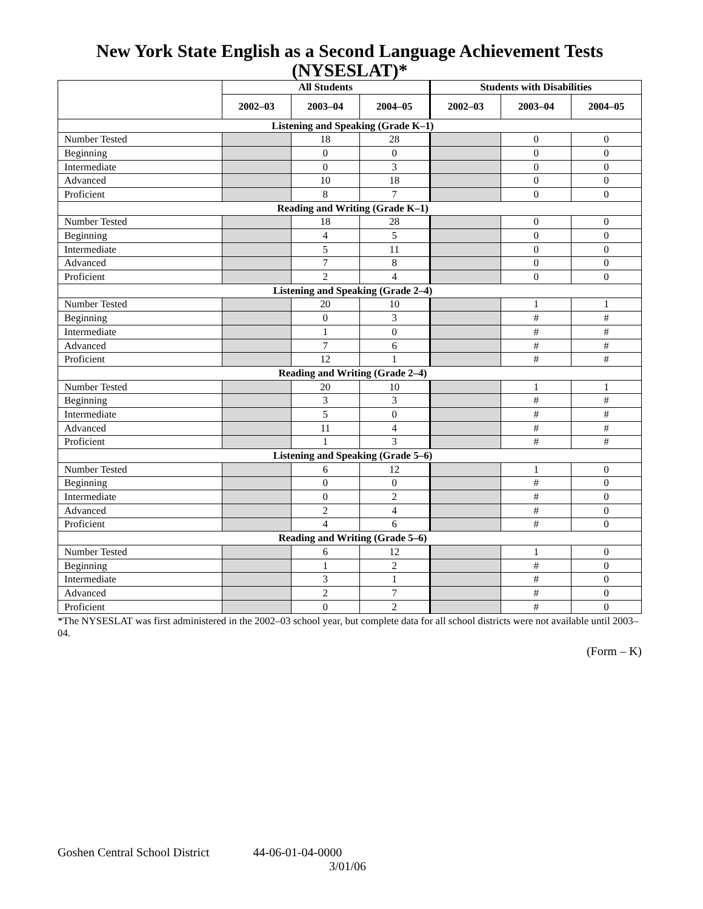New York State English as a Second Language Achievement Tests (NYSESLAT)*
| | All Students | | | Students with Disabilities | | |
| --- | --- | --- | --- | --- | --- | --- |
| | 2002–03 | 2003–04 | 2004–05 | 2002–03 | 2003–04 | 2004–05 |
| Listening and Speaking (Grade K–1) | | | | | | |
| Number Tested | | 18 | 28 | | 0 | 0 |
| Beginning | | 0 | 0 | | 0 | 0 |
| Intermediate | | 0 | 3 | | 0 | 0 |
| Advanced | | 10 | 18 | | 0 | 0 |
| Proficient | | 8 | 7 | | 0 | 0 |
| Reading and Writing (Grade K–1) | | | | | | |
| Number Tested | | 18 | 28 | | 0 | 0 |
| Beginning | | 4 | 5 | | 0 | 0 |
| Intermediate | | 5 | 11 | | 0 | 0 |
| Advanced | | 7 | 8 | | 0 | 0 |
| Proficient | | 2 | 4 | | 0 | 0 |
| Listening and Speaking (Grade 2–4) | | | | | | |
| Number Tested | | 20 | 10 | | 1 | 1 |
| Beginning | | 0 | 3 | | # | # |
| Intermediate | | 1 | 0 | | # | # |
| Advanced | | 7 | 6 | | # | # |
| Proficient | | 12 | 1 | | # | # |
| Reading and Writing (Grade 2–4) | | | | | | |
| Number Tested | | 20 | 10 | | 1 | 1 |
| Beginning | | 3 | 3 | | # | # |
| Intermediate | | 5 | 0 | | # | # |
| Advanced | | 11 | 4 | | # | # |
| Proficient | | 1 | 3 | | # | # |
| Listening and Speaking (Grade 5–6) | | | | | | |
| Number Tested | | 6 | 12 | | 1 | 0 |
| Beginning | | 0 | 0 | | # | 0 |
| Intermediate | | 0 | 2 | | # | 0 |
| Advanced | | 2 | 4 | | # | 0 |
| Proficient | | 4 | 6 | | # | 0 |
| Reading and Writing (Grade 5–6) | | | | | | |
| Number Tested | | 6 | 12 | | 1 | 0 |
| Beginning | | 1 | 2 | | # | 0 |
| Intermediate | | 3 | 1 | | # | 0 |
| Advanced | | 2 | 7 | | # | 0 |
| Proficient | | 0 | 2 | | # | 0 |
*The NYSESLAT was first administered in the 2002–03 school year, but complete data for all school districts were not available until 2003–04.
(Form – K)
Goshen Central School District 44-06-01-04-0000
3/01/06